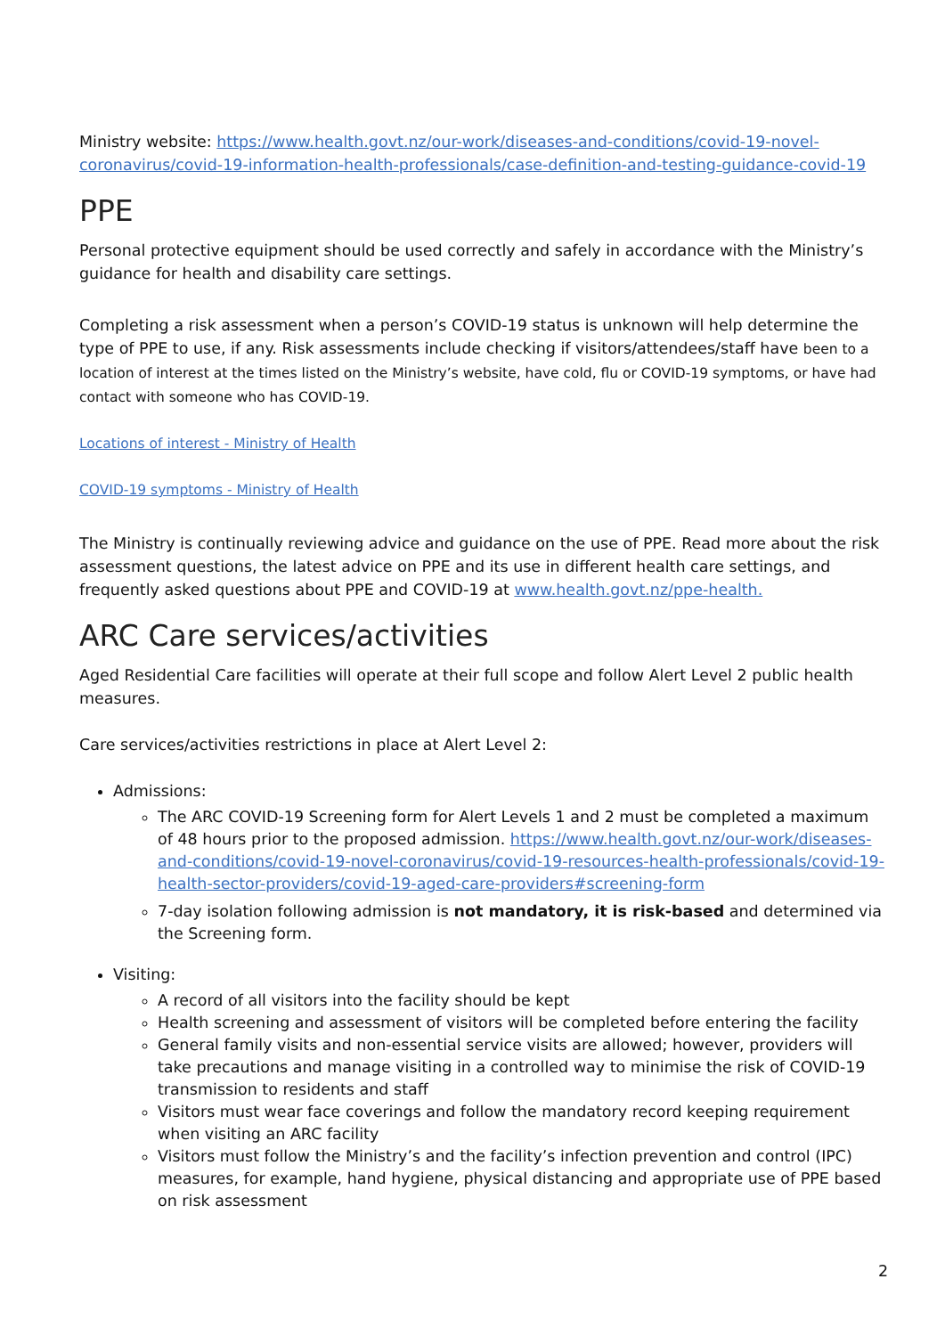Ministry website: https://www.health.govt.nz/our-work/diseases-and-conditions/covid-19-novel-coronavirus/covid-19-information-health-professionals/case-definition-and-testing-guidance-covid-19
PPE
Personal protective equipment should be used correctly and safely in accordance with the Ministry’s guidance for health and disability care settings.
Completing a risk assessment when a person’s COVID-19 status is unknown will help determine the type of PPE to use, if any. Risk assessments include checking if visitors/attendees/staff have been to a location of interest at the times listed on the Ministry’s website, have cold, flu or COVID-19 symptoms, or have had contact with someone who has COVID-19.
Locations of interest - Ministry of Health
COVID-19 symptoms - Ministry of Health
The Ministry is continually reviewing advice and guidance on the use of PPE. Read more about the risk assessment questions, the latest advice on PPE and its use in different health care settings, and frequently asked questions about PPE and COVID-19 at www.health.govt.nz/ppe-health.
ARC Care services/activities
Aged Residential Care facilities will operate at their full scope and follow Alert Level 2 public health measures.
Care services/activities restrictions in place at Alert Level 2:
Admissions:
The ARC COVID-19 Screening form for Alert Levels 1 and 2 must be completed a maximum of 48 hours prior to the proposed admission. https://www.health.govt.nz/our-work/diseases-and-conditions/covid-19-novel-coronavirus/covid-19-resources-health-professionals/covid-19-health-sector-providers/covid-19-aged-care-providers#screening-form
7-day isolation following admission is not mandatory, it is risk-based and determined via the Screening form.
Visiting:
A record of all visitors into the facility should be kept
Health screening and assessment of visitors will be completed before entering the facility
General family visits and non-essential service visits are allowed; however, providers will take precautions and manage visiting in a controlled way to minimise the risk of COVID-19 transmission to residents and staff
Visitors must wear face coverings and follow the mandatory record keeping requirement when visiting an ARC facility
Visitors must follow the Ministry’s and the facility’s infection prevention and control (IPC) measures, for example, hand hygiene, physical distancing and appropriate use of PPE based on risk assessment
2